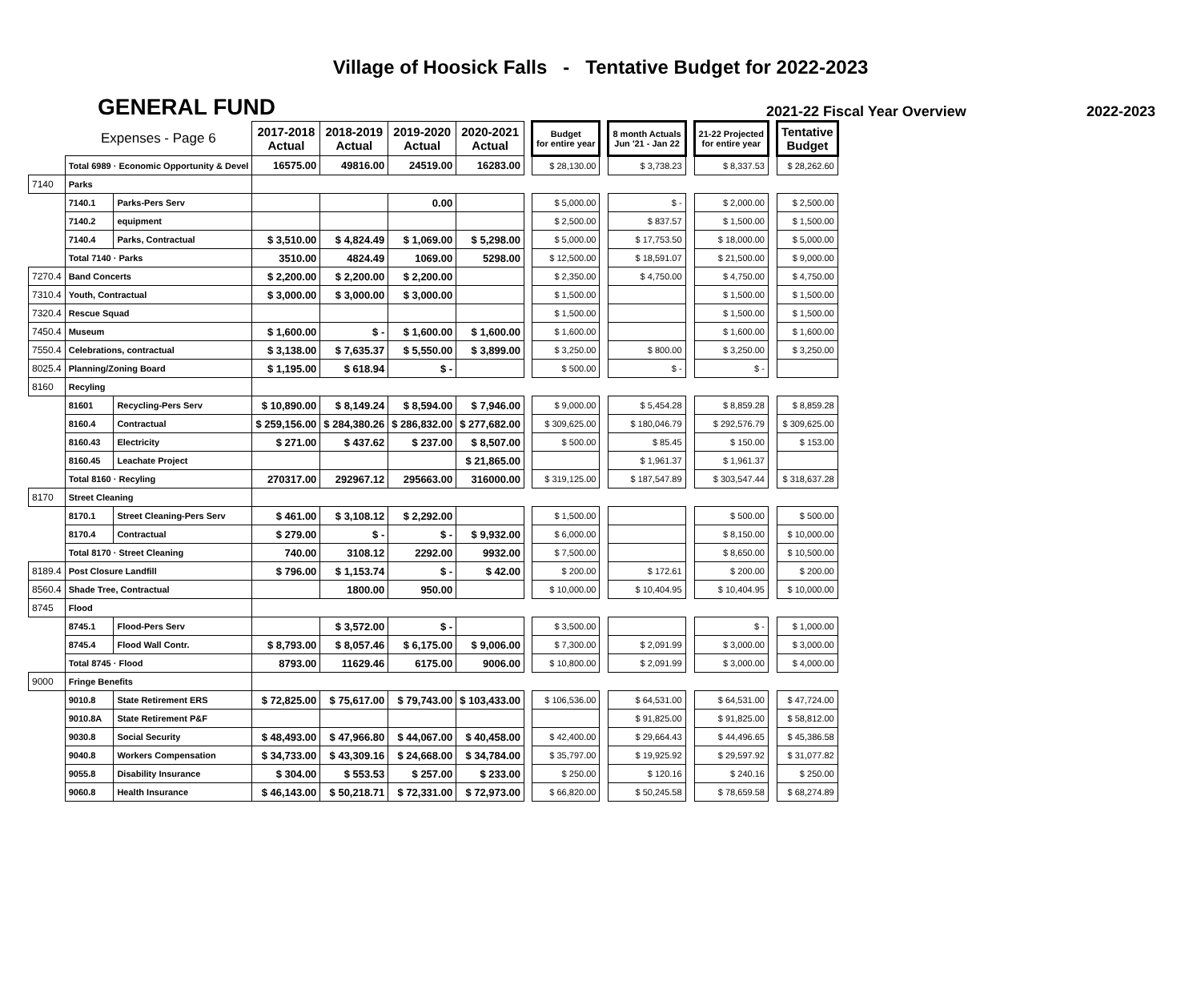Village of Hoosick Falls - Tentative Budget for 2022-2023
GENERAL FUND
2021-22 Fiscal Year Overview
2022-2023
| | Expenses - Page 6 | | 2017-2018 Actual | 2018-2019 Actual | 2019-2020 Actual | 2020-2021 Actual | | Budget for entire year | | 8 month Actuals Jun '21 - Jan 22 | | 21-22 Projected for entire year | | Tentative Budget |
| | Total 6989 · Economic Opportunity & Devel | | 16575.00 | 49816.00 | 24519.00 | 16283.00 | | $ 28,130.00 | | $ 3,738.23 | | $ 8,337.53 | | $ 28,262.60 |
| 7140 | Parks | | | | | | | | | | | | | |
| | 7140.1 | Parks-Pers Serv | | | 0.00 | | | $ 5,000.00 | | $ - | | $ 2,000.00 | | $ 2,500.00 |
| | 7140.2 | equipment | | | | | | $ 2,500.00 | | $ 837.57 | | $ 1,500.00 | | $ 1,500.00 |
| | 7140.4 | Parks, Contractual | $ 3,510.00 | $ 4,824.49 | $ 1,069.00 | $ 5,298.00 | | $ 5,000.00 | | $ 17,753.50 | | $ 18,000.00 | | $ 5,000.00 |
| | Total 7140 · Parks | | 3510.00 | 4824.49 | 1069.00 | 5298.00 | | $ 12,500.00 | | $ 18,591.07 | | $ 21,500.00 | | $ 9,000.00 |
| 7270.4 | Band Concerts | | $ 2,200.00 | $ 2,200.00 | $ 2,200.00 | | | $ 2,350.00 | | $ 4,750.00 | | $ 4,750.00 | | $ 4,750.00 |
| 7310.4 | Youth, Contractual | | $ 3,000.00 | $ 3,000.00 | $ 3,000.00 | | | $ 1,500.00 | | | | $ 1,500.00 | | $ 1,500.00 |
| 7320.4 | Rescue Squad | | | | | | | $ 1,500.00 | | | | $ 1,500.00 | | $ 1,500.00 |
| 7450.4 | Museum | | $ 1,600.00 | $ - | $ 1,600.00 | $ 1,600.00 | | $ 1,600.00 | | | | $ 1,600.00 | | $ 1,600.00 |
| 7550.4 | Celebrations, contractual | | $ 3,138.00 | $ 7,635.37 | $ 5,550.00 | $ 3,899.00 | | $ 3,250.00 | | $ 800.00 | | $ 3,250.00 | | $ 3,250.00 |
| 8025.4 | Planning/Zoning Board | | $ 1,195.00 | $ 618.94 | $ - | | | $ 500.00 | | $ - | | $ - | | |
| 8160 | Recyling | | | | | | | | | | | | | |
| | 81601 | Recycling-Pers Serv | $ 10,890.00 | $ 8,149.24 | $ 8,594.00 | $ 7,946.00 | | $ 9,000.00 | | $ 5,454.28 | | $ 8,859.28 | | $ 8,859.28 |
| | 8160.4 | Contractual | $ 259,156.00 | $ 284,380.26 | $ 286,832.00 | $ 277,682.00 | | $ 309,625.00 | | $ 180,046.79 | | $ 292,576.79 | | $ 309,625.00 |
| | 8160.43 | Electricity | $ 271.00 | $ 437.62 | $ 237.00 | $ 8,507.00 | | $ 500.00 | | $ 85.45 | | $ 150.00 | | $ 153.00 |
| | 8160.45 | Leachate Project | | | | $ 21,865.00 | | | | $ 1,961.37 | | $ 1,961.37 | | |
| | Total 8160 · Recyling | | 270317.00 | 292967.12 | 295663.00 | 316000.00 | | $ 319,125.00 | | $ 187,547.89 | | $ 303,547.44 | | $ 318,637.28 |
| 8170 | Street Cleaning | | | | | | | | | | | | | |
| | 8170.1 | Street Cleaning-Pers Serv | $ 461.00 | $ 3,108.12 | $ 2,292.00 | | | $ 1,500.00 | | | | $ 500.00 | | $ 500.00 |
| | 8170.4 | Contractual | $ 279.00 | $ - | $ - | $ 9,932.00 | | $ 6,000.00 | | | | $ 8,150.00 | | $ 10,000.00 |
| | Total 8170 · Street Cleaning | | 740.00 | 3108.12 | 2292.00 | 9932.00 | | $ 7,500.00 | | | | $ 8,650.00 | | $ 10,500.00 |
| 8189.4 | Post Closure Landfill | | $ 796.00 | $ 1,153.74 | $ - | $ 42.00 | | $ 200.00 | | $ 172.61 | | $ 200.00 | | $ 200.00 |
| 8560.4 | Shade Tree, Contractual | | | 1800.00 | 950.00 | | | $ 10,000.00 | | $ 10,404.95 | | $ 10,404.95 | | $ 10,000.00 |
| 8745 | Flood | | | | | | | | | | | | | |
| | 8745.1 | Flood-Pers Serv | | $ 3,572.00 | $ - | | | $ 3,500.00 | | | | $ - | | $ 1,000.00 |
| | 8745.4 | Flood Wall Contr. | $ 8,793.00 | $ 8,057.46 | $ 6,175.00 | $ 9,006.00 | | $ 7,300.00 | | $ 2,091.99 | | $ 3,000.00 | | $ 3,000.00 |
| | Total 8745 · Flood | | 8793.00 | 11629.46 | 6175.00 | 9006.00 | | $ 10,800.00 | | $ 2,091.99 | | $ 3,000.00 | | $ 4,000.00 |
| 9000 | Fringe Benefits | | | | | | | | | | | | | |
| | 9010.8 | State Retirement ERS | $ 72,825.00 | $ 75,617.00 | $ 79,743.00 | $ 103,433.00 | | $ 106,536.00 | | $ 64,531.00 | | $ 64,531.00 | | $ 47,724.00 |
| | 9010.8A | State Retirement P&F | | | | | | | | $ 91,825.00 | | $ 91,825.00 | | $ 58,812.00 |
| | 9030.8 | Social Security | $ 48,493.00 | $ 47,966.80 | $ 44,067.00 | $ 40,458.00 | | $ 42,400.00 | | $ 29,664.43 | | $ 44,496.65 | | $ 45,386.58 |
| | 9040.8 | Workers Compensation | $ 34,733.00 | $ 43,309.16 | $ 24,668.00 | $ 34,784.00 | | $ 35,797.00 | | $ 19,925.92 | | $ 29,597.92 | | $ 31,077.82 |
| | 9055.8 | Disability Insurance | $ 304.00 | $ 553.53 | $ 257.00 | $ 233.00 | | $ 250.00 | | $ 120.16 | | $ 240.16 | | $ 250.00 |
| | 9060.8 | Health Insurance | $ 46,143.00 | $ 50,218.71 | $ 72,331.00 | $ 72,973.00 | | $ 66,820.00 | | $ 50,245.58 | | $ 78,659.58 | | $ 68,274.89 |